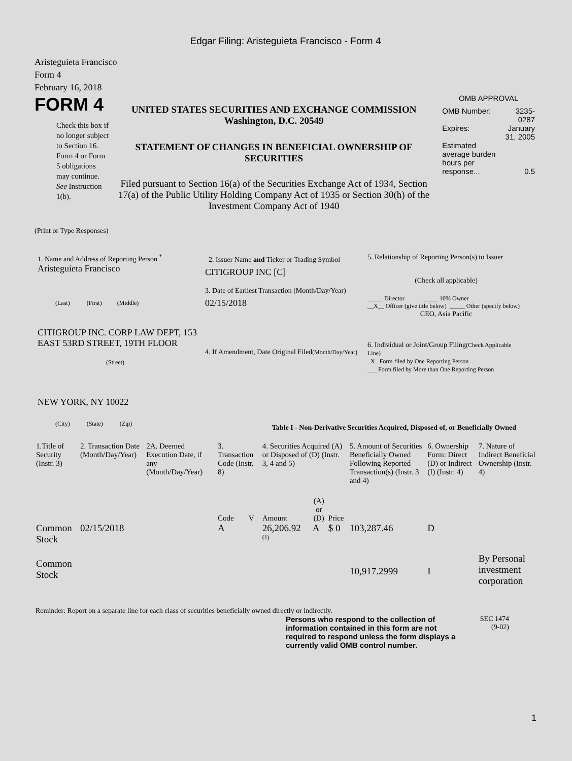Edgar Filing: Aristeguieta Francisco - Form 4
Aristeguieta Francisco
Form 4
February 16, 2018
FORM 4
Check this box if no longer subject to Section 16. Form 4 or Form 5 obligations may continue. See Instruction 1(b).
UNITED STATES SECURITIES AND EXCHANGE COMMISSION
Washington, D.C. 20549
STATEMENT OF CHANGES IN BENEFICIAL OWNERSHIP OF SECURITIES
Filed pursuant to Section 16(a) of the Securities Exchange Act of 1934, Section 17(a) of the Public Utility Holding Company Act of 1935 or Section 30(h) of the Investment Company Act of 1940
OMB APPROVAL
| OMB Number: | 3235-0287 |
| Expires: | January 31, 2005 |
| Estimated average burden hours per response... | 0.5 |
(Print or Type Responses)
1. Name and Address of Reporting Person <sup>*</sup>
Aristeguieta Francisco
(Last) (First) (Middle)
CITIGROUP INC. CORP LAW DEPT, 153 EAST 53RD STREET, 19TH FLOOR
(Street)
NEW YORK, NY 10022
(City) (State) (Zip)
2. Issuer Name and Ticker or Trading Symbol
CITIGROUP INC [C]
3. Date of Earliest Transaction (Month/Day/Year)
02/15/2018
4. If Amendment, Date Original Filed(Month/Day/Year)
5. Relationship of Reporting Person(s) to Issuer
(Check all applicable)
_____ Director _____ 10% Owner
__X__ Officer (give title below) _____ Other (specify below)
CEO, Asia Pacific
6. Individual or Joint/Group Filing(Check Applicable Line)
_X_ Form filed by One Reporting Person
___ Form filed by More than One Reporting Person
Table I - Non-Derivative Securities Acquired, Disposed of, or Beneficially Owned
| 1.Title of Security (Instr. 3) | 2. Transaction Date (Month/Day/Year) | 2A. Deemed Execution Date, if any (Month/Day/Year) | 3. Transaction Code (Instr. 8) | | 4. Securities Acquired (A) or Disposed of (D) (Instr. 3, 4 and 5) | | | 5. Amount of Securities Beneficially Owned Following Reported Transaction(s) (Instr. 3 and 4) | 6. Ownership Form: Direct (D) or Indirect (I) (Instr. 4) | 7. Nature of Indirect Beneficial Ownership (Instr. 4) |
| --- | --- | --- | --- | --- | --- | --- | --- | --- | --- | --- |
| | | | Code | V | Amount | (A) or (D) | Price | | | |
| Common Stock | 02/15/2018 | | A | | 26,206.92 <sup>(1)</sup> | A | $ 0 | 103,287.46 | D | |
| Common Stock | | | | | | | | 10,917.2999 | I | By Personal investment corporation |
Reminder: Report on a separate line for each class of securities beneficially owned directly or indirectly.
Persons who respond to the collection of information contained in this form are not required to respond unless the form displays a currently valid OMB control number.
SEC 1474
(9-02)
1